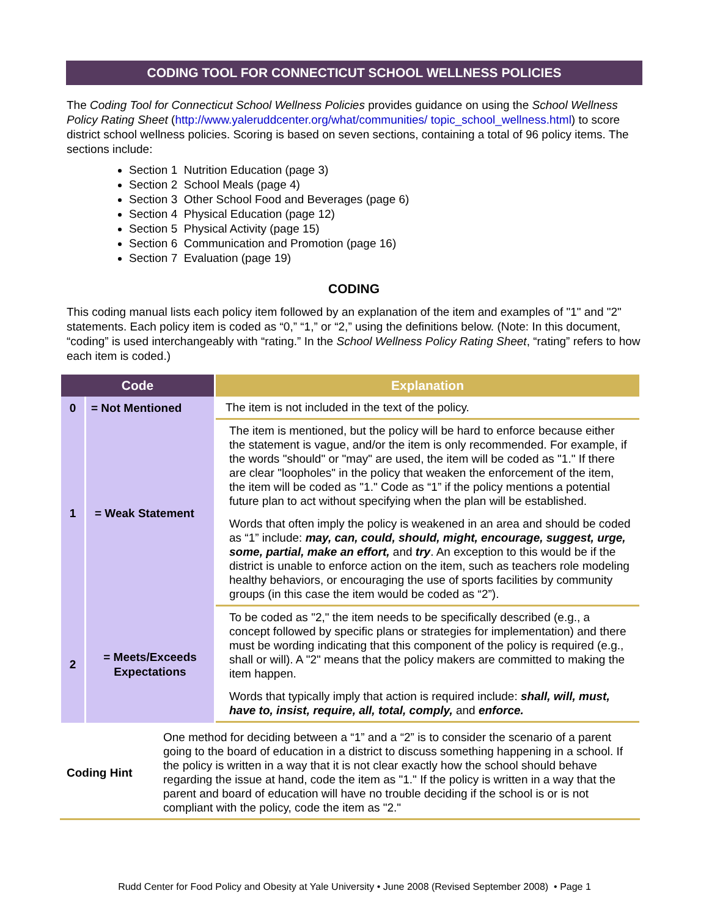CODING TOOL FOR CONNECTICUT SCHOOL WELLNESS POLICIES
The Coding Tool for Connecticut School Wellness Policies provides guidance on using the School Wellness Policy Rating Sheet (http://www.yaleruddcenter.org/what/communities/ topic_school_wellness.html) to score district school wellness policies. Scoring is based on seven sections, containing a total of 96 policy items. The sections include:
Section 1 Nutrition Education (page 3)
Section 2 School Meals (page 4)
Section 3 Other School Food and Beverages (page 6)
Section 4 Physical Education (page 12)
Section 5 Physical Activity (page 15)
Section 6 Communication and Promotion (page 16)
Section 7 Evaluation (page 19)
CODING
This coding manual lists each policy item followed by an explanation of the item and examples of "1" and "2" statements. Each policy item is coded as “0,” “1,” or “2,” using the definitions below. (Note: In this document, “coding” is used interchangeably with “rating.” In the School Wellness Policy Rating Sheet, “rating” refers to how each item is coded.)
| Code | | Explanation |
| --- | --- | --- |
| 0 | = Not Mentioned | The item is not included in the text of the policy. |
| 1 | = Weak Statement | The item is mentioned, but the policy will be hard to enforce because either the statement is vague, and/or the item is only recommended. For example, if the words "should" or "may" are used, the item will be coded as "1." If there are clear "loopholes" in the policy that weaken the enforcement of the item, the item will be coded as "1." Code as “1” if the policy mentions a potential future plan to act without specifying when the plan will be established. Words that often imply the policy is weakened in an area and should be coded as “1” include: may, can, could, should, might, encourage, suggest, urge, some, partial, make an effort, and try . An exception to this would be if the district is unable to enforce action on the item, such as teachers role modeling healthy behaviors, or encouraging the use of sports facilities by community groups (in this case the item would be coded as “2”). |
| 2 | = Meets/Exceeds Expectations | To be coded as "2," the item needs to be specifically described (e.g., a concept followed by specific plans or strategies for implementation) and there must be wording indicating that this component of the policy is required (e.g., shall or will). A "2" means that the policy makers are committed to making the item happen. Words that typically imply that action is required include: shall, will, must, have to, insist, require, all, total, comply, and enforce. |
Coding Hint One method for deciding between a “1” and a “2” is to consider the scenario of a parent going to the board of education in a district to discuss something happening in a school. If the policy is written in a way that it is not clear exactly how the school should behave regarding the issue at hand, code the item as "1." If the policy is written in a way that the parent and board of education will have no trouble deciding if the school is or is not compliant with the policy, code the item as "2."
Rudd Center for Food Policy and Obesity at Yale University • June 2008 (Revised September 2008) • Page 1